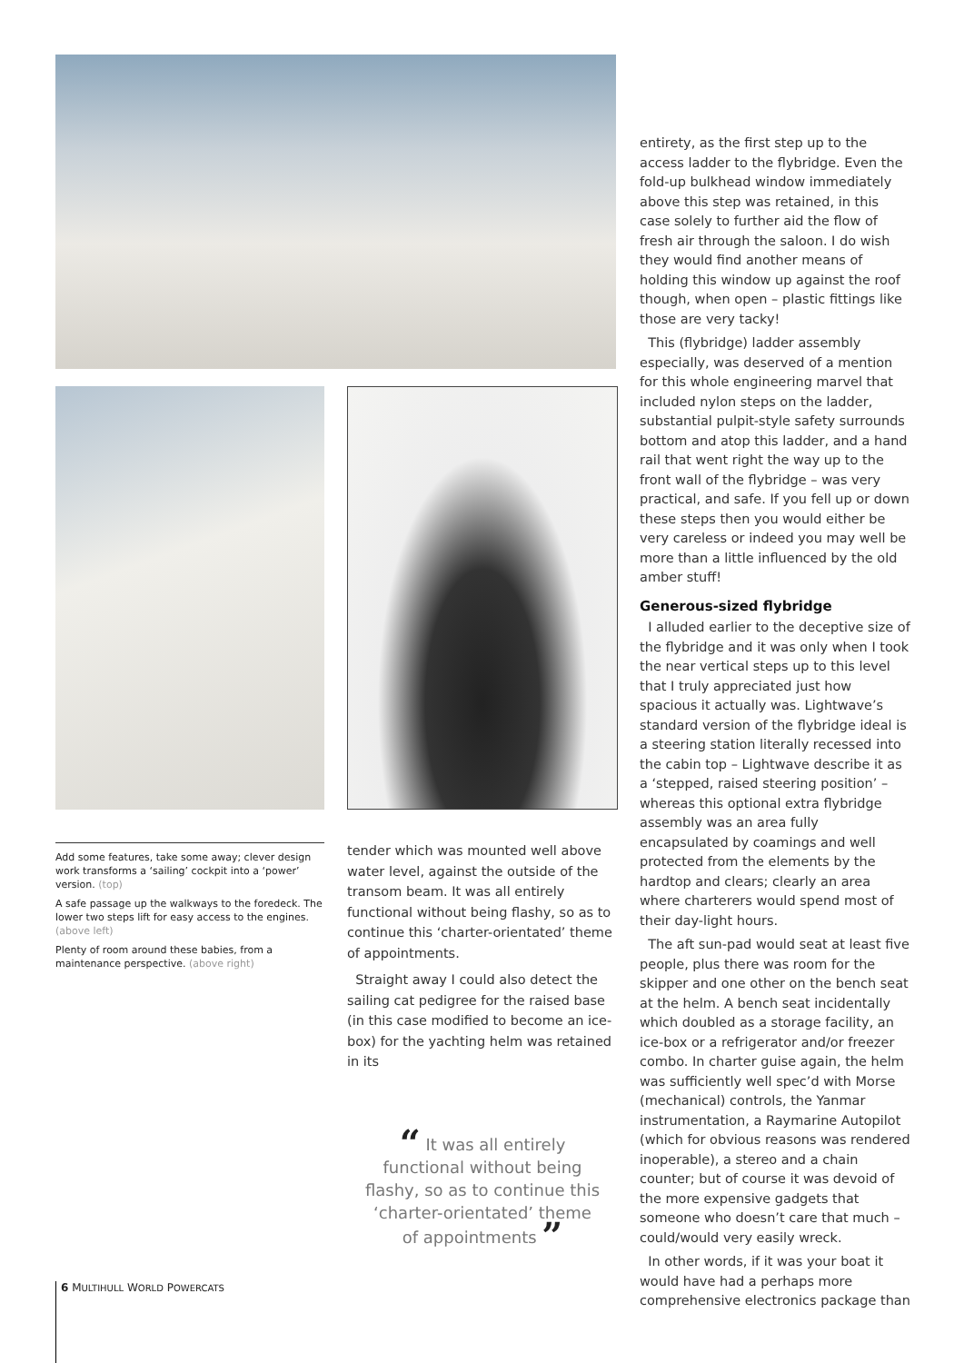Add some features, take some away; clever design work transforms a ‘sailing’ cockpit into a ‘power’ version. (top)
A safe passage up the walkways to the foredeck. The lower two steps lift for easy access to the engines. (above left)
Plenty of room around these babies, from a maintenance perspective. (above right)
tender which was mounted well above water level, against the outside of the transom beam. It was all entirely functional without being flashy, so as to continue this ‘charter-orientated’ theme of appointments.
Straight away I could also detect the sailing cat pedigree for the raised base (in this case modified to become an ice-box) for the yachting helm was retained in its
“ It was all entirely functional without being flashy, so as to continue this ‘charter-orientated’ theme of appointments ”
entirety, as the first step up to the access ladder to the flybridge. Even the fold-up bulkhead window immediately above this step was retained, in this case solely to further aid the flow of fresh air through the saloon. I do wish they would find another means of holding this window up against the roof though, when open – plastic fittings like those are very tacky!
This (flybridge) ladder assembly especially, was deserved of a mention for this whole engineering marvel that included nylon steps on the ladder, substantial pulpit-style safety surrounds bottom and atop this ladder, and a hand rail that went right the way up to the front wall of the flybridge – was very practical, and safe. If you fell up or down these steps then you would either be very careless or indeed you may well be more than a little influenced by the old amber stuff!
Generous-sized flybridge
I alluded earlier to the deceptive size of the flybridge and it was only when I took the near vertical steps up to this level that I truly appreciated just how spacious it actually was. Lightwave’s standard version of the flybridge ideal is a steering station literally recessed into the cabin top – Lightwave describe it as a ‘stepped, raised steering position’ – whereas this optional extra flybridge assembly was an area fully encapsulated by coamings and well protected from the elements by the hardtop and clears; clearly an area where charterers would spend most of their day-light hours.
The aft sun-pad would seat at least five people, plus there was room for the skipper and one other on the bench seat at the helm. A bench seat incidentally which doubled as a storage facility, an ice-box or a refrigerator and/or freezer combo. In charter guise again, the helm was sufficiently well spec’d with Morse (mechanical) controls, the Yanmar instrumentation, a Raymarine Autopilot (which for obvious reasons was rendered inoperable), a stereo and a chain counter; but of course it was devoid of the more expensive gadgets that someone who doesn’t care that much – could/would very easily wreck.
In other words, if it was your boat it would have had a perhaps more comprehensive electronics package than
6 MULTIHULL WORLD POWERCATS